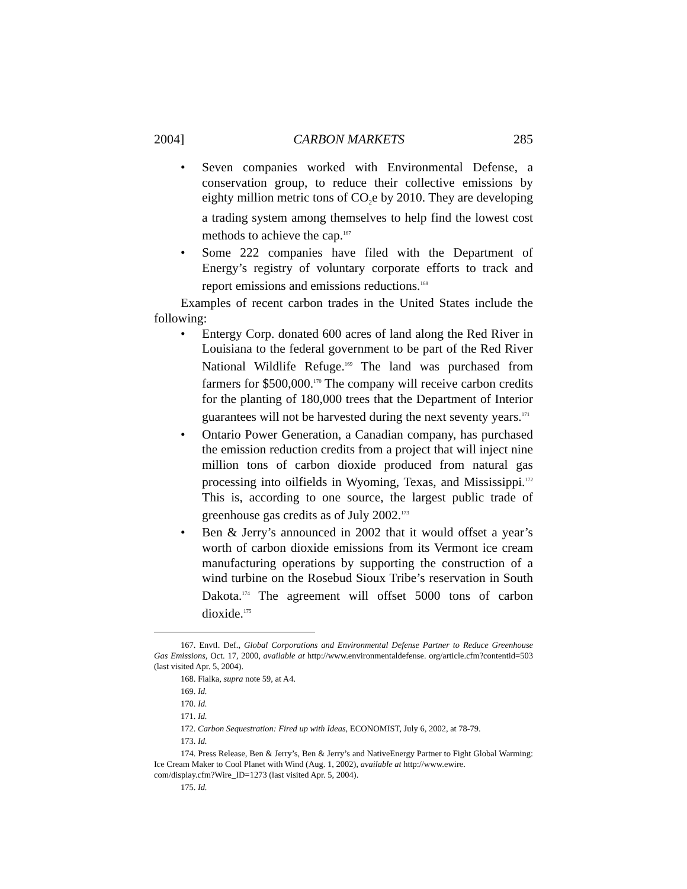2004] CARBON MARKETS 285
• Seven companies worked with Environmental Defense, a conservation group, to reduce their collective emissions by eighty million metric tons of CO<sub>2</sub>e by 2010. They are developing a trading system among themselves to help find the lowest cost methods to achieve the cap.<sup>167</sup>
• Some 222 companies have filed with the Department of Energy’s registry of voluntary corporate efforts to track and report emissions and emissions reductions.<sup>168</sup>
Examples of recent carbon trades in the United States include the following:
• Entergy Corp. donated 600 acres of land along the Red River in Louisiana to the federal government to be part of the Red River National Wildlife Refuge.<sup>169</sup> The land was purchased from farmers for $500,000.<sup>170</sup> The company will receive carbon credits for the planting of 180,000 trees that the Department of Interior guarantees will not be harvested during the next seventy years.<sup>171</sup>
• Ontario Power Generation, a Canadian company, has purchased the emission reduction credits from a project that will inject nine million tons of carbon dioxide produced from natural gas processing into oilfields in Wyoming, Texas, and Mississippi.<sup>172</sup> This is, according to one source, the largest public trade of greenhouse gas credits as of July 2002.<sup>173</sup>
• Ben & Jerry’s announced in 2002 that it would offset a year’s worth of carbon dioxide emissions from its Vermont ice cream manufacturing operations by supporting the construction of a wind turbine on the Rosebud Sioux Tribe’s reservation in South Dakota.<sup>174</sup> The agreement will offset 5000 tons of carbon dioxide.<sup>175</sup>
167. Envtl. Def., Global Corporations and Environmental Defense Partner to Reduce Greenhouse Gas Emissions, Oct. 17, 2000, available at http://www.environmentaldefense. org/article.cfm?contentid=503 (last visited Apr. 5, 2004).
168. Fialka, supra note 59, at A4.
169. Id.
170. Id.
171. Id.
172. Carbon Sequestration: Fired up with Ideas, ECONOMIST, July 6, 2002, at 78-79.
173. Id.
174. Press Release, Ben & Jerry’s, Ben & Jerry’s and NativeEnergy Partner to Fight Global Warming: Ice Cream Maker to Cool Planet with Wind (Aug. 1, 2002), available at http://www.ewire.
com/display.cfm?Wire_ID=1273 (last visited Apr. 5, 2004).
175. Id.